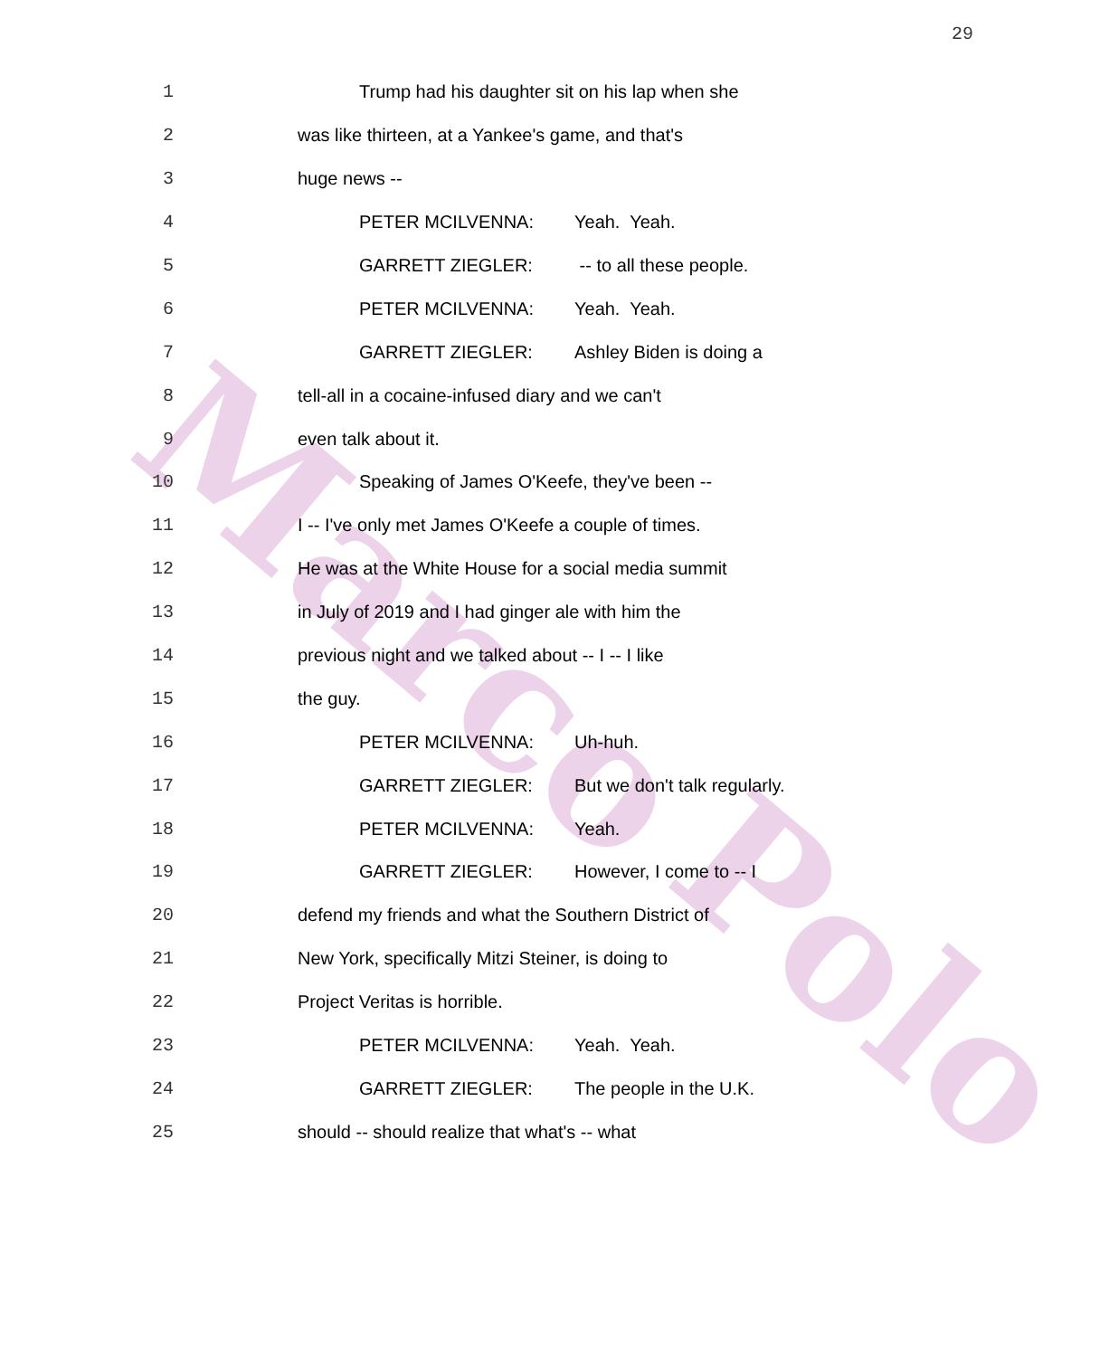29
Marco
Polo
1 Trump had his daughter sit on his lap when she
2 was like thirteen, at a Yankee's game, and that's
3 huge news --
4 PETER MCILVENNA: Yeah. Yeah.
5 GARRETT ZIEGLER: -- to all these people.
6 PETER MCILVENNA: Yeah. Yeah.
7 GARRETT ZIEGLER: Ashley Biden is doing a
8 tell-all in a cocaine-infused diary and we can't
9 even talk about it.
10 Speaking of James O'Keefe, they've been --
11 I -- I've only met James O'Keefe a couple of times.
12 He was at the White House for a social media summit
13 in July of 2019 and I had ginger ale with him the
14 previous night and we talked about -- I -- I like
15 the guy.
16 PETER MCILVENNA: Uh-huh.
17 GARRETT ZIEGLER: But we don't talk regularly.
18 PETER MCILVENNA: Yeah.
19 GARRETT ZIEGLER: However, I come to -- I
20 defend my friends and what the Southern District of
21 New York, specifically Mitzi Steiner, is doing to
22 Project Veritas is horrible.
23 PETER MCILVENNA: Yeah. Yeah.
24 GARRETT ZIEGLER: The people in the U.K.
25 should -- should realize that what's -- what